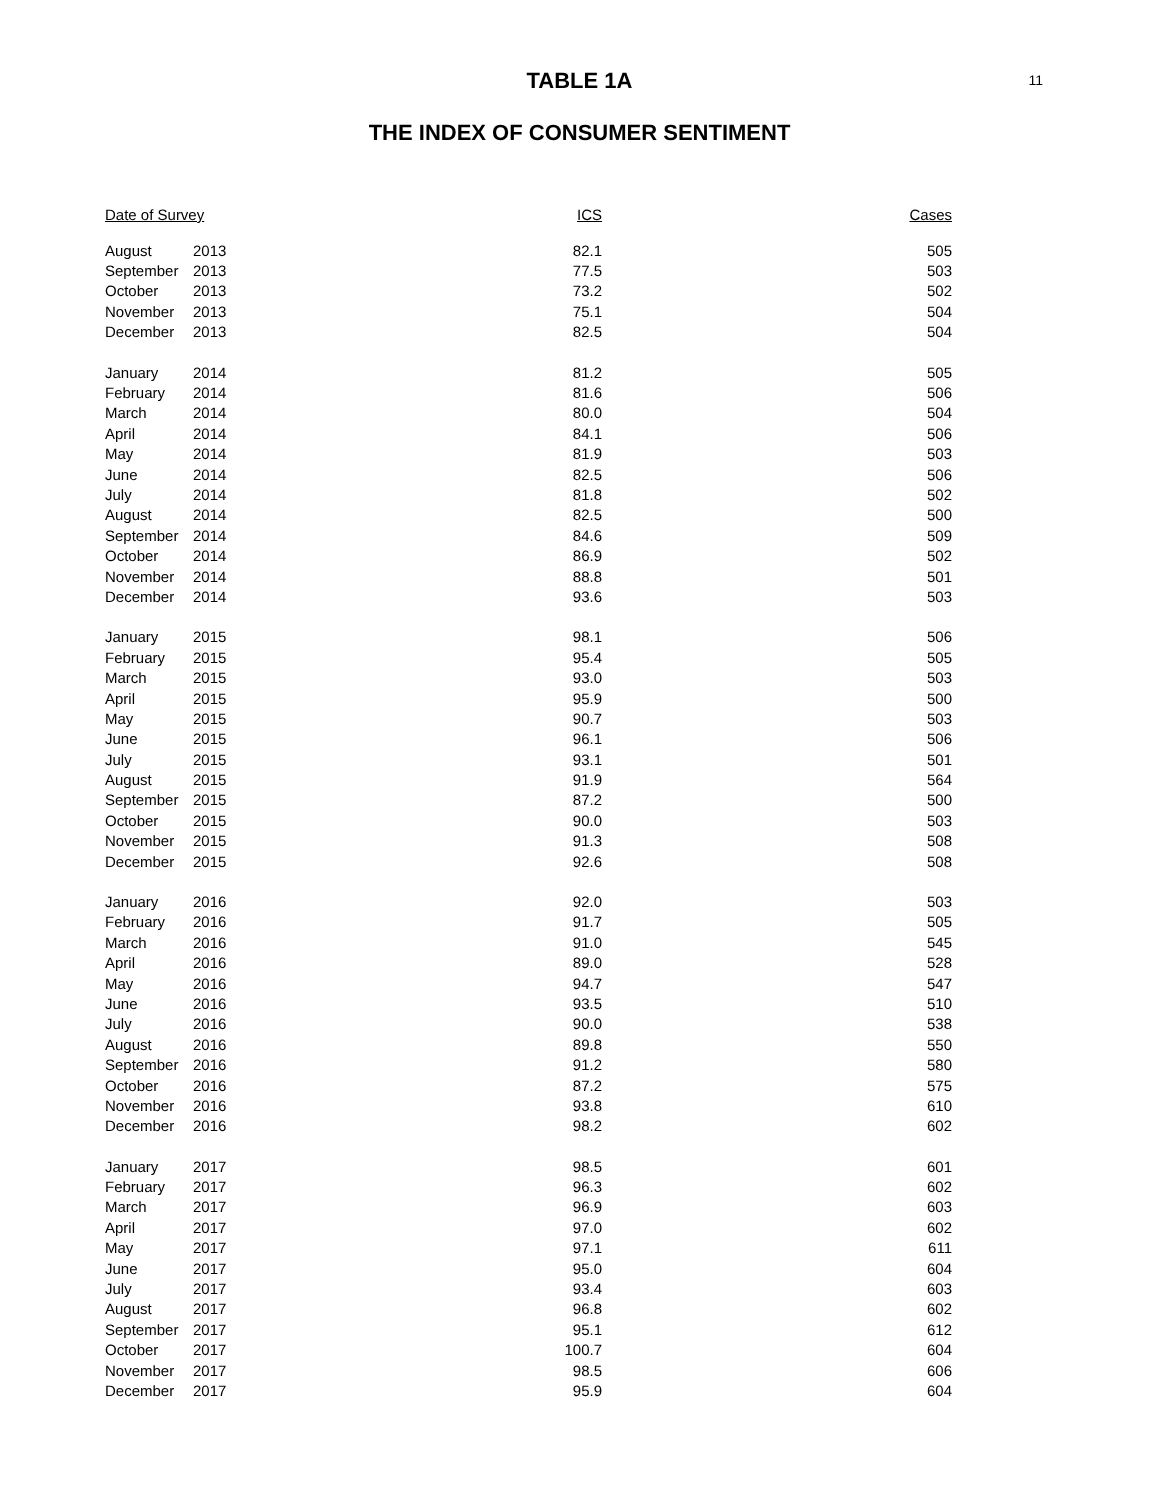11
TABLE 1A
THE INDEX OF CONSUMER SENTIMENT
| Date of Survey | | ICS | Cases |
| --- | --- | --- | --- |
| August | 2013 | 82.1 | 505 |
| September | 2013 | 77.5 | 503 |
| October | 2013 | 73.2 | 502 |
| November | 2013 | 75.1 | 504 |
| December | 2013 | 82.5 | 504 |
| January | 2014 | 81.2 | 505 |
| February | 2014 | 81.6 | 506 |
| March | 2014 | 80.0 | 504 |
| April | 2014 | 84.1 | 506 |
| May | 2014 | 81.9 | 503 |
| June | 2014 | 82.5 | 506 |
| July | 2014 | 81.8 | 502 |
| August | 2014 | 82.5 | 500 |
| September | 2014 | 84.6 | 509 |
| October | 2014 | 86.9 | 502 |
| November | 2014 | 88.8 | 501 |
| December | 2014 | 93.6 | 503 |
| January | 2015 | 98.1 | 506 |
| February | 2015 | 95.4 | 505 |
| March | 2015 | 93.0 | 503 |
| April | 2015 | 95.9 | 500 |
| May | 2015 | 90.7 | 503 |
| June | 2015 | 96.1 | 506 |
| July | 2015 | 93.1 | 501 |
| August | 2015 | 91.9 | 564 |
| September | 2015 | 87.2 | 500 |
| October | 2015 | 90.0 | 503 |
| November | 2015 | 91.3 | 508 |
| December | 2015 | 92.6 | 508 |
| January | 2016 | 92.0 | 503 |
| February | 2016 | 91.7 | 505 |
| March | 2016 | 91.0 | 545 |
| April | 2016 | 89.0 | 528 |
| May | 2016 | 94.7 | 547 |
| June | 2016 | 93.5 | 510 |
| July | 2016 | 90.0 | 538 |
| August | 2016 | 89.8 | 550 |
| September | 2016 | 91.2 | 580 |
| October | 2016 | 87.2 | 575 |
| November | 2016 | 93.8 | 610 |
| December | 2016 | 98.2 | 602 |
| January | 2017 | 98.5 | 601 |
| February | 2017 | 96.3 | 602 |
| March | 2017 | 96.9 | 603 |
| April | 2017 | 97.0 | 602 |
| May | 2017 | 97.1 | 611 |
| June | 2017 | 95.0 | 604 |
| July | 2017 | 93.4 | 603 |
| August | 2017 | 96.8 | 602 |
| September | 2017 | 95.1 | 612 |
| October | 2017 | 100.7 | 604 |
| November | 2017 | 98.5 | 606 |
| December | 2017 | 95.9 | 604 |